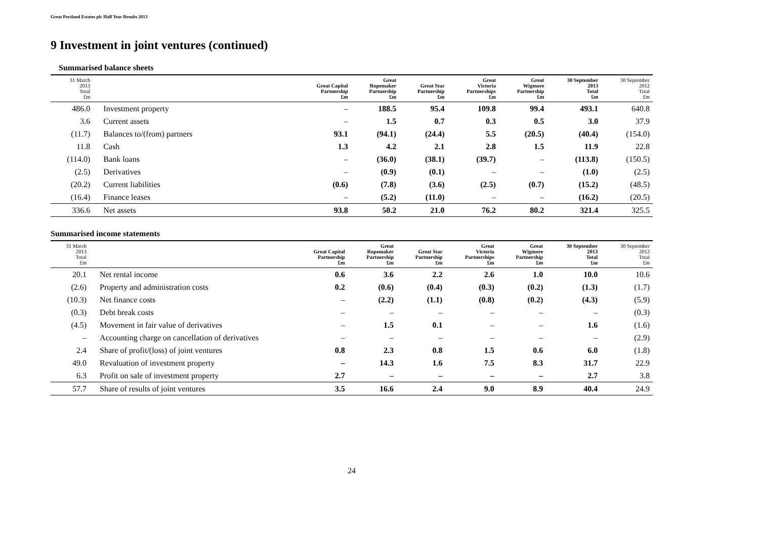Great Portland Estates plc Half Year Results 2013
9 Investment in joint ventures (continued)
Summarised balance sheets
| 31 March 2013 Total £m | | Great Capital Partnership £m | Great Ropemaker Partnership £m | Great Star Partnership £m | Great Victoria Partnerships £m | Great Wigmore Partnership £m | 30 September 2013 Total £m | 30 September 2012 Total £m |
| --- | --- | --- | --- | --- | --- | --- | --- | --- |
| 486.0 | Investment property | – | 188.5 | 95.4 | 109.8 | 99.4 | 493.1 | 640.8 |
| 3.6 | Current assets | – | 1.5 | 0.7 | 0.3 | 0.5 | 3.0 | 37.9 |
| (11.7) | Balances to/(from) partners | 93.1 | (94.1) | (24.4) | 5.5 | (20.5) | (40.4) | (154.0) |
| 11.8 | Cash | 1.3 | 4.2 | 2.1 | 2.8 | 1.5 | 11.9 | 22.8 |
| (114.0) | Bank loans | – | (36.0) | (38.1) | (39.7) | – | (113.8) | (150.5) |
| (2.5) | Derivatives | – | (0.9) | (0.1) | – | – | (1.0) | (2.5) |
| (20.2) | Current liabilities | (0.6) | (7.8) | (3.6) | (2.5) | (0.7) | (15.2) | (48.5) |
| (16.4) | Finance leases | – | (5.2) | (11.0) | – | – | (16.2) | (20.5) |
| 336.6 | Net assets | 93.8 | 50.2 | 21.0 | 76.2 | 80.2 | 321.4 | 325.5 |
Summarised income statements
| 31 March 2013 Total £m | | Great Capital Partnership £m | Great Ropemaker Partnership £m | Great Star Partnership £m | Great Victoria Partnerships £m | Great Wigmore Partnership £m | 30 September 2013 Total £m | 30 September 2012 Total £m |
| --- | --- | --- | --- | --- | --- | --- | --- | --- |
| 20.1 | Net rental income | 0.6 | 3.6 | 2.2 | 2.6 | 1.0 | 10.0 | 10.6 |
| (2.6) | Property and administration costs | 0.2 | (0.6) | (0.4) | (0.3) | (0.2) | (1.3) | (1.7) |
| (10.3) | Net finance costs | – | (2.2) | (1.1) | (0.8) | (0.2) | (4.3) | (5.9) |
| (0.3) | Debt break costs | – | – | – | – | – | – | (0.3) |
| (4.5) | Movement in fair value of derivatives | – | 1.5 | 0.1 | – | – | 1.6 | (1.6) |
| – | Accounting charge on cancellation of derivatives | – | – | – | – | – | – | (2.9) |
| 2.4 | Share of profit/(loss) of joint ventures | 0.8 | 2.3 | 0.8 | 1.5 | 0.6 | 6.0 | (1.8) |
| 49.0 | Revaluation of investment property | – | 14.3 | 1.6 | 7.5 | 8.3 | 31.7 | 22.9 |
| 6.3 | Profit on sale of investment property | 2.7 | – | – | – | – | 2.7 | 3.8 |
| 57.7 | Share of results of joint ventures | 3.5 | 16.6 | 2.4 | 9.0 | 8.9 | 40.4 | 24.9 |
24